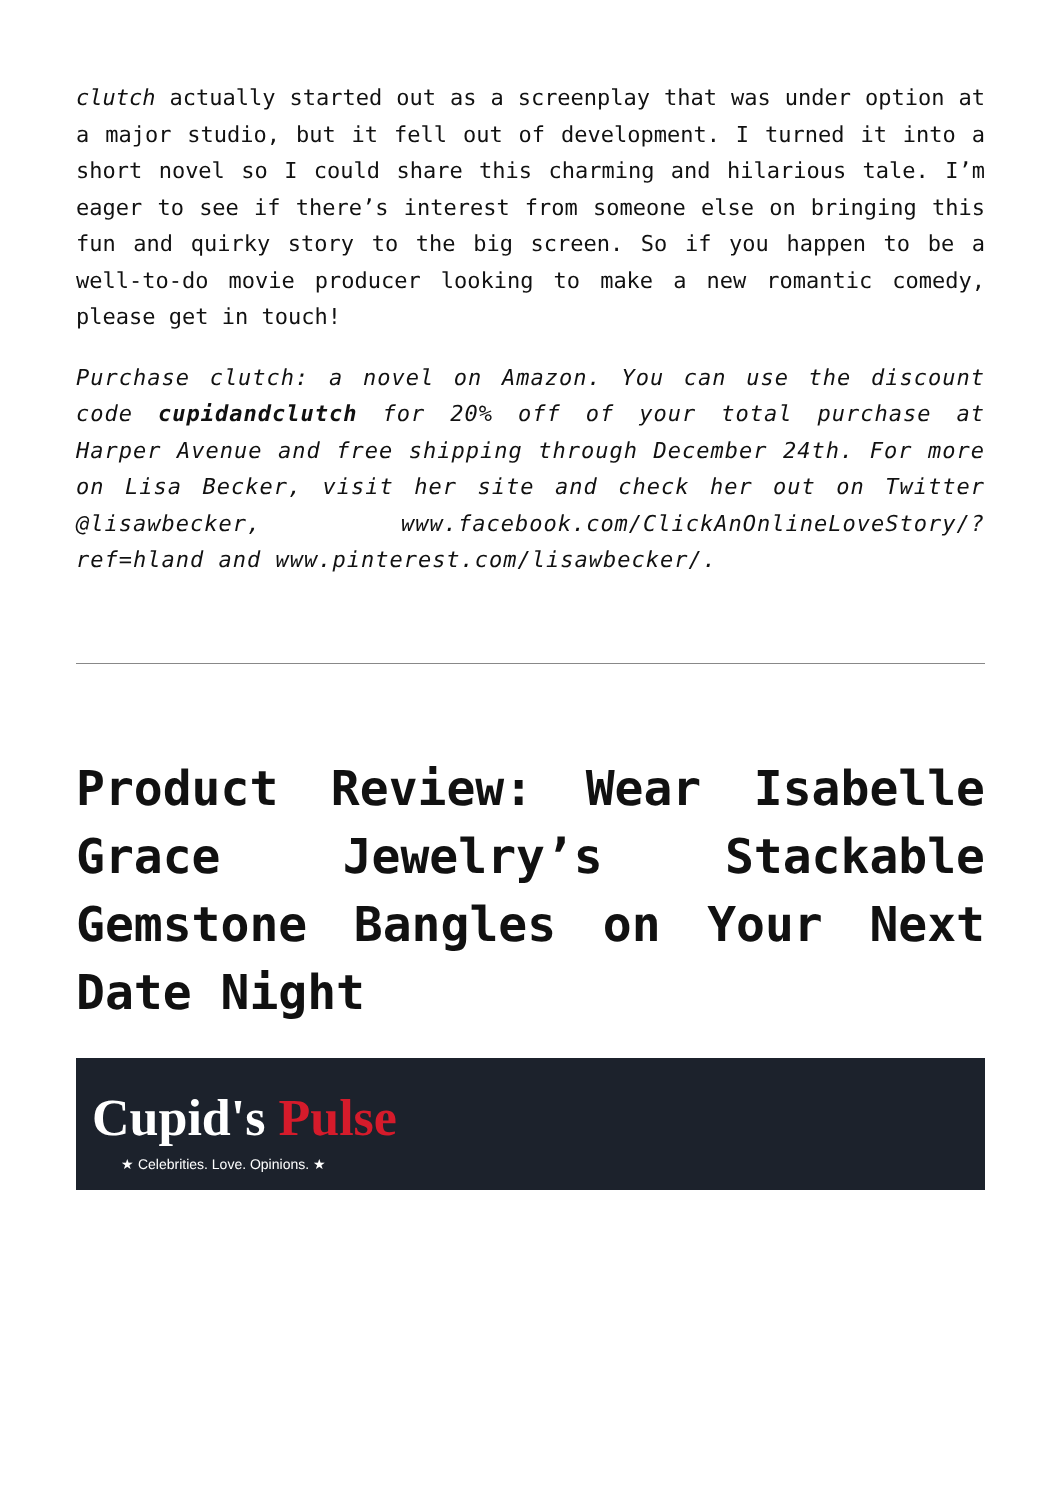clutch actually started out as a screenplay that was under option at a major studio, but it fell out of development. I turned it into a short novel so I could share this charming and hilarious tale. I’m eager to see if there’s interest from someone else on bringing this fun and quirky story to the big screen. So if you happen to be a well-to-do movie producer looking to make a new romantic comedy, please get in touch!
Purchase clutch: a novel on Amazon. You can use the discount code cupidandclutch for 20% off of your total purchase at Harper Avenue and free shipping through December 24th. For more on Lisa Becker, visit her site and check her out on Twitter @lisawbecker, www.facebook.com/ClickAnOnlineLoveStory/?ref=hland and www.pinterest.com/lisawbecker/.
Product Review: Wear Isabelle Grace Jewelry’s Stackable Gemstone Bangles on Your Next Date Night
Cupid's Pulse
★ Celebrities. Love. Opinions. ★